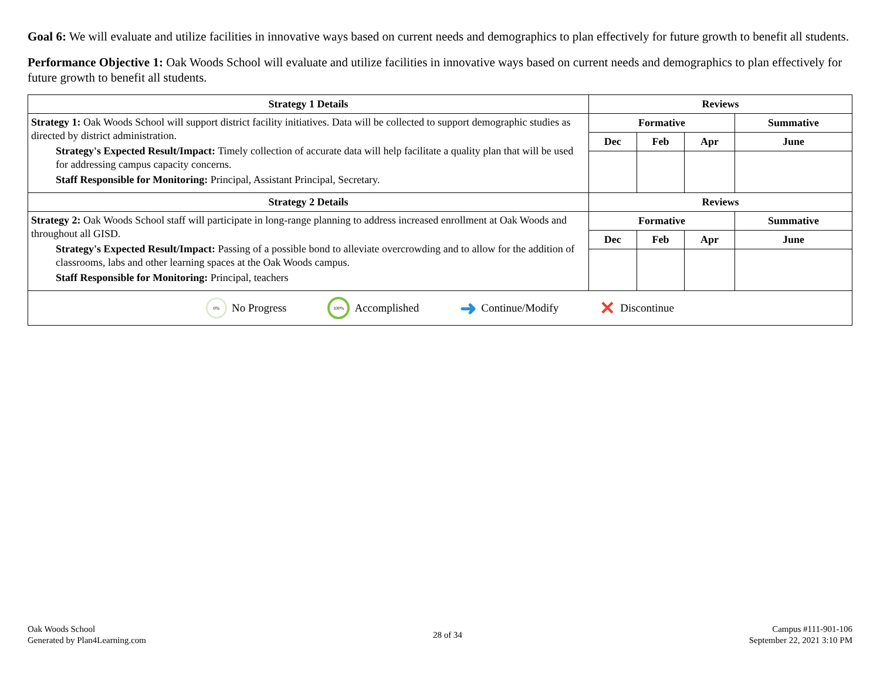Goal 6: We will evaluate and utilize facilities in innovative ways based on current needs and demographics to plan effectively for future growth to benefit all students.
Performance Objective 1: Oak Woods School will evaluate and utilize facilities in innovative ways based on current needs and demographics to plan effectively for future growth to benefit all students.
| Strategy 1 Details | Reviews | | | |
| --- | --- | --- | --- | --- |
| Strategy 1: Oak Woods School will support district facility initiatives. Data will be collected to support demographic studies as directed by district administration. Strategy's Expected Result/Impact: Timely collection of accurate data will help facilitate a quality plan that will be used for addressing campus capacity concerns. Staff Responsible for Monitoring: Principal, Assistant Principal, Secretary. | Formative | | | Summative |
| | Dec | Feb | Apr | June |
| Strategy 2 Details | Reviews | | | |
| Strategy 2: Oak Woods School staff will participate in long-range planning to address increased enrollment at Oak Woods and throughout all GISD. Strategy's Expected Result/Impact: Passing of a possible bond to alleviate overcrowding and to allow for the addition of classrooms, labs and other learning spaces at the Oak Woods campus. Staff Responsible for Monitoring: Principal, teachers | Formative | | | Summative |
| | Dec | Feb | Apr | June |
| 0% No Progress 100% Accomplished ➜ Continue/Modify ✕ Discontinue | | | | |
Oak Woods School
Generated by Plan4Learning.com
28 of 34 Campus #111-901-106
September 22, 2021 3:10 PM